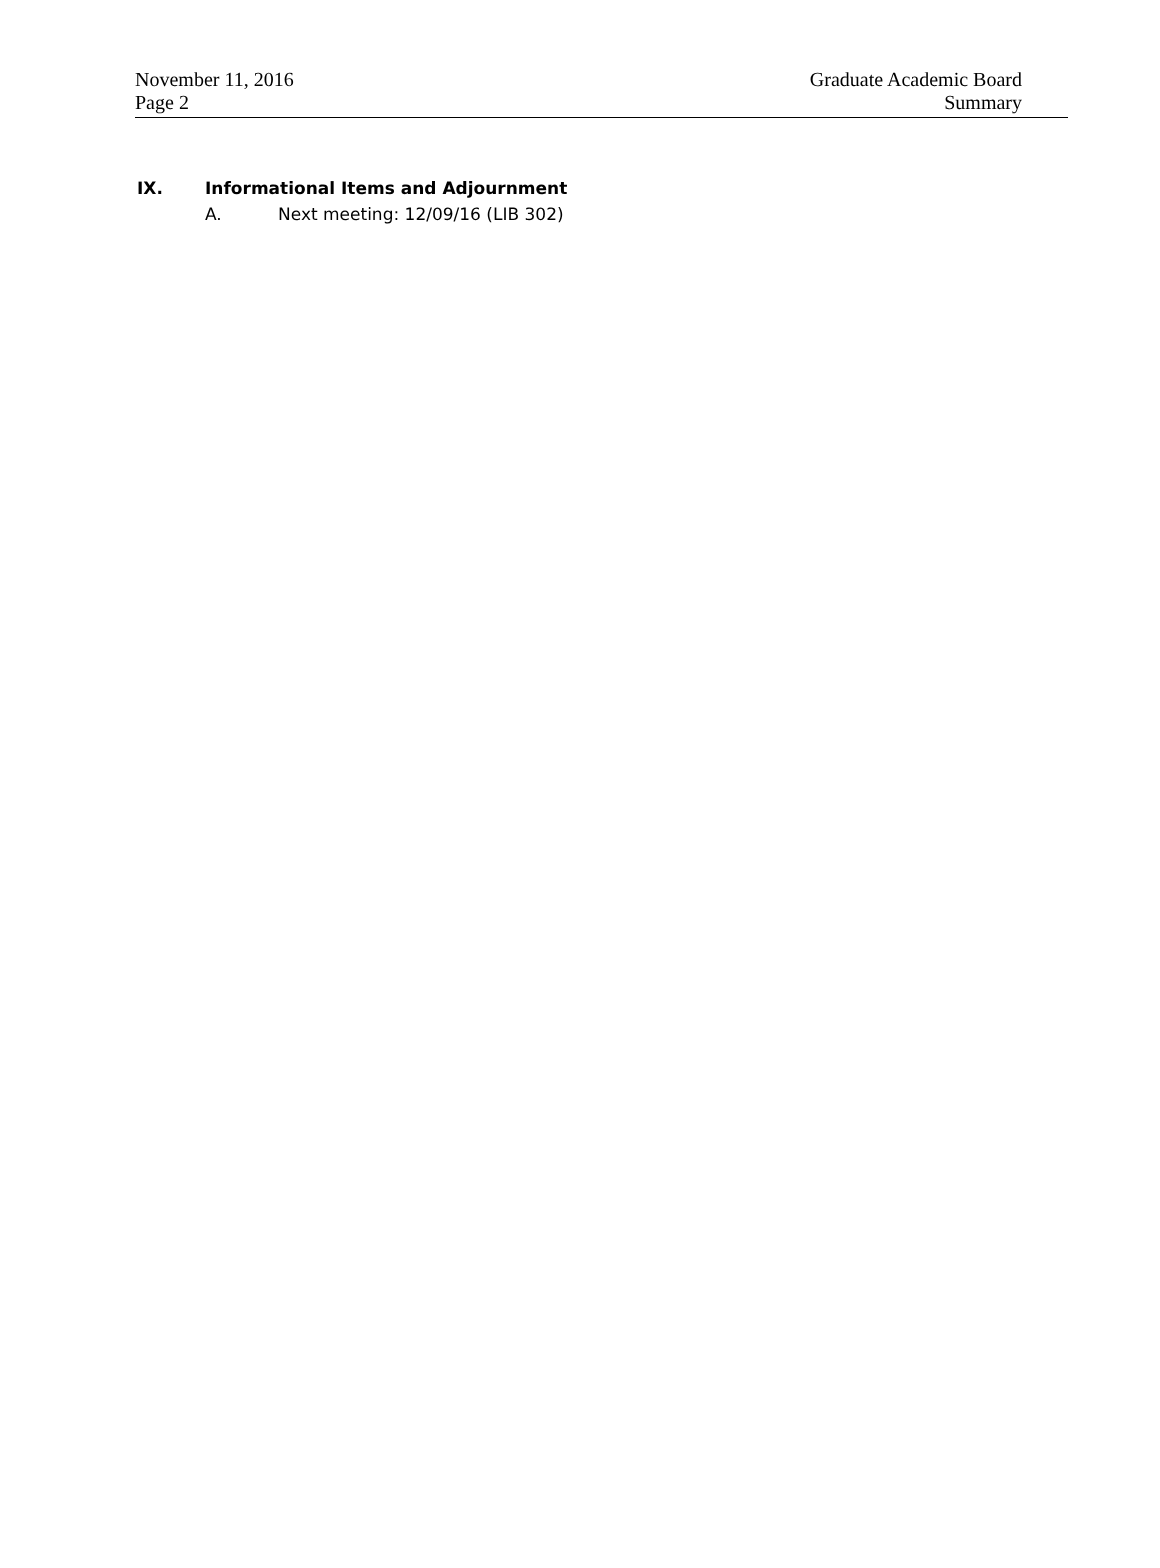November 11, 2016
Page 2
Graduate Academic Board
Summary
IX. Informational Items and Adjournment
A. Next meeting: 12/09/16 (LIB 302)